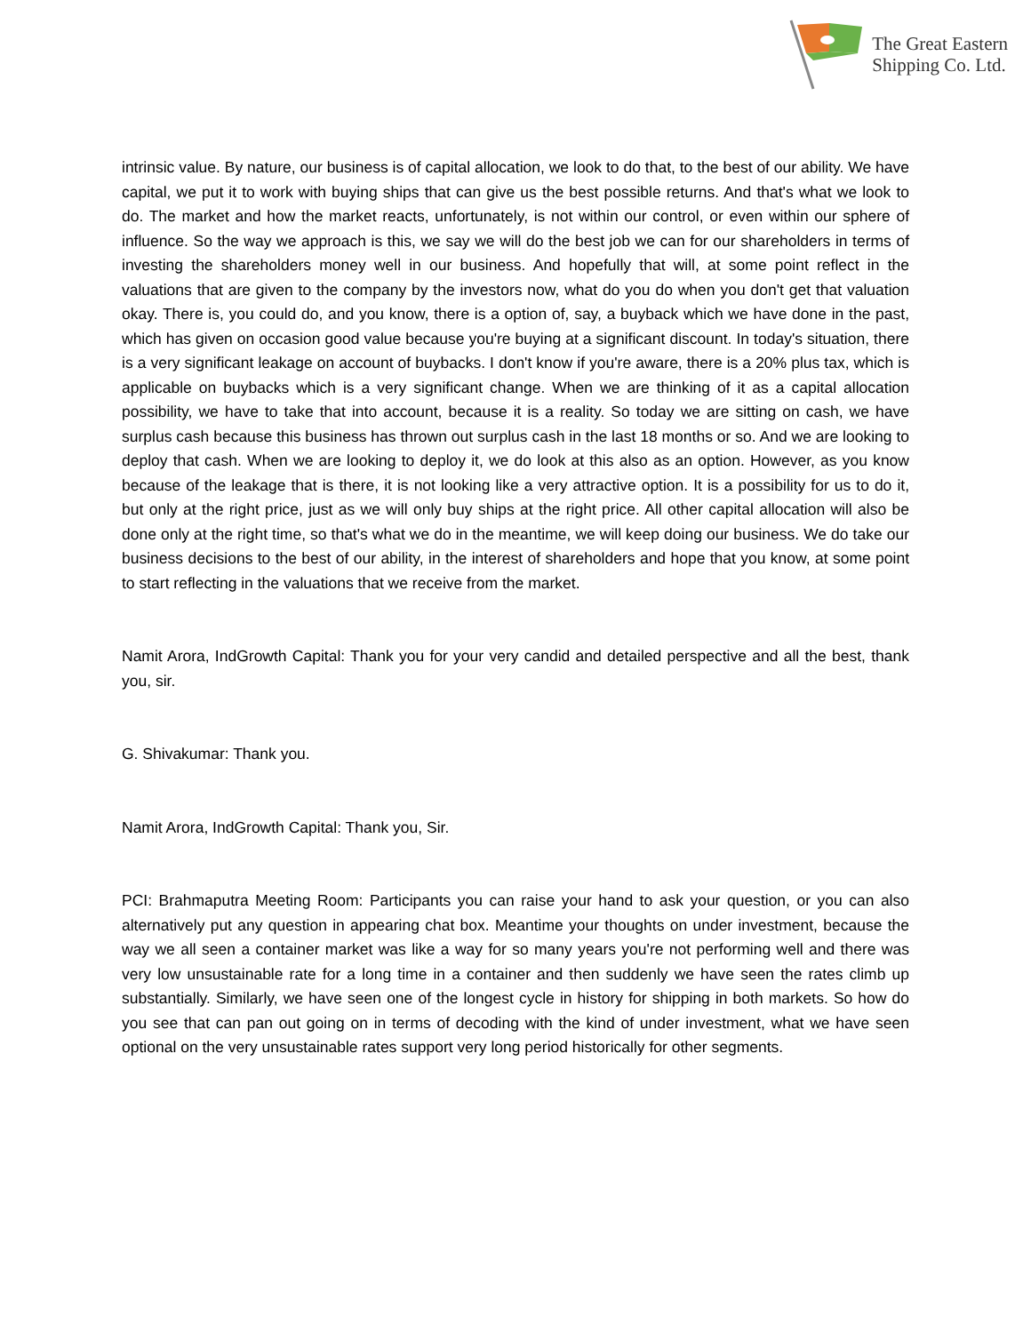The Great Eastern
Shipping Co. Ltd.
intrinsic value. By nature, our business is of capital allocation, we look to do that, to the best of our ability. We have capital, we put it to work with buying ships that can give us the best possible returns. And that's what we look to do. The market and how the market reacts, unfortunately, is not within our control, or even within our sphere of influence. So the way we approach is this, we say we will do the best job we can for our shareholders in terms of investing the shareholders money well in our business. And hopefully that will, at some point reflect in the valuations that are given to the company by the investors now, what do you do when you don't get that valuation okay. There is, you could do, and you know, there is a option of, say, a buyback which we have done in the past, which has given on occasion good value because you're buying at a significant discount. In today's situation, there is a very significant leakage on account of buybacks. I don't know if you're aware, there is a 20% plus tax, which is applicable on buybacks which is a very significant change. When we are thinking of it as a capital allocation possibility, we have to take that into account, because it is a reality. So today we are sitting on cash, we have surplus cash because this business has thrown out surplus cash in the last 18 months or so. And we are looking to deploy that cash. When we are looking to deploy it, we do look at this also as an option. However, as you know because of the leakage that is there, it is not looking like a very attractive option. It is a possibility for us to do it, but only at the right price, just as we will only buy ships at the right price. All other capital allocation will also be done only at the right time, so that's what we do in the meantime, we will keep doing our business. We do take our business decisions to the best of our ability, in the interest of shareholders and hope that you know, at some point to start reflecting in the valuations that we receive from the market.
Namit Arora, IndGrowth Capital: Thank you for your very candid and detailed perspective and all the best, thank you, sir.
G. Shivakumar: Thank you.
Namit Arora, IndGrowth Capital: Thank you, Sir.
PCI: Brahmaputra Meeting Room: Participants you can raise your hand to ask your question, or you can also alternatively put any question in appearing chat box. Meantime your thoughts on under investment, because the way we all seen a container market was like a way for so many years you're not performing well and there was very low unsustainable rate for a long time in a container and then suddenly we have seen the rates climb up substantially. Similarly, we have seen one of the longest cycle in history for shipping in both markets. So how do you see that can pan out going on in terms of decoding with the kind of under investment, what we have seen optional on the very unsustainable rates support very long period historically for other segments.